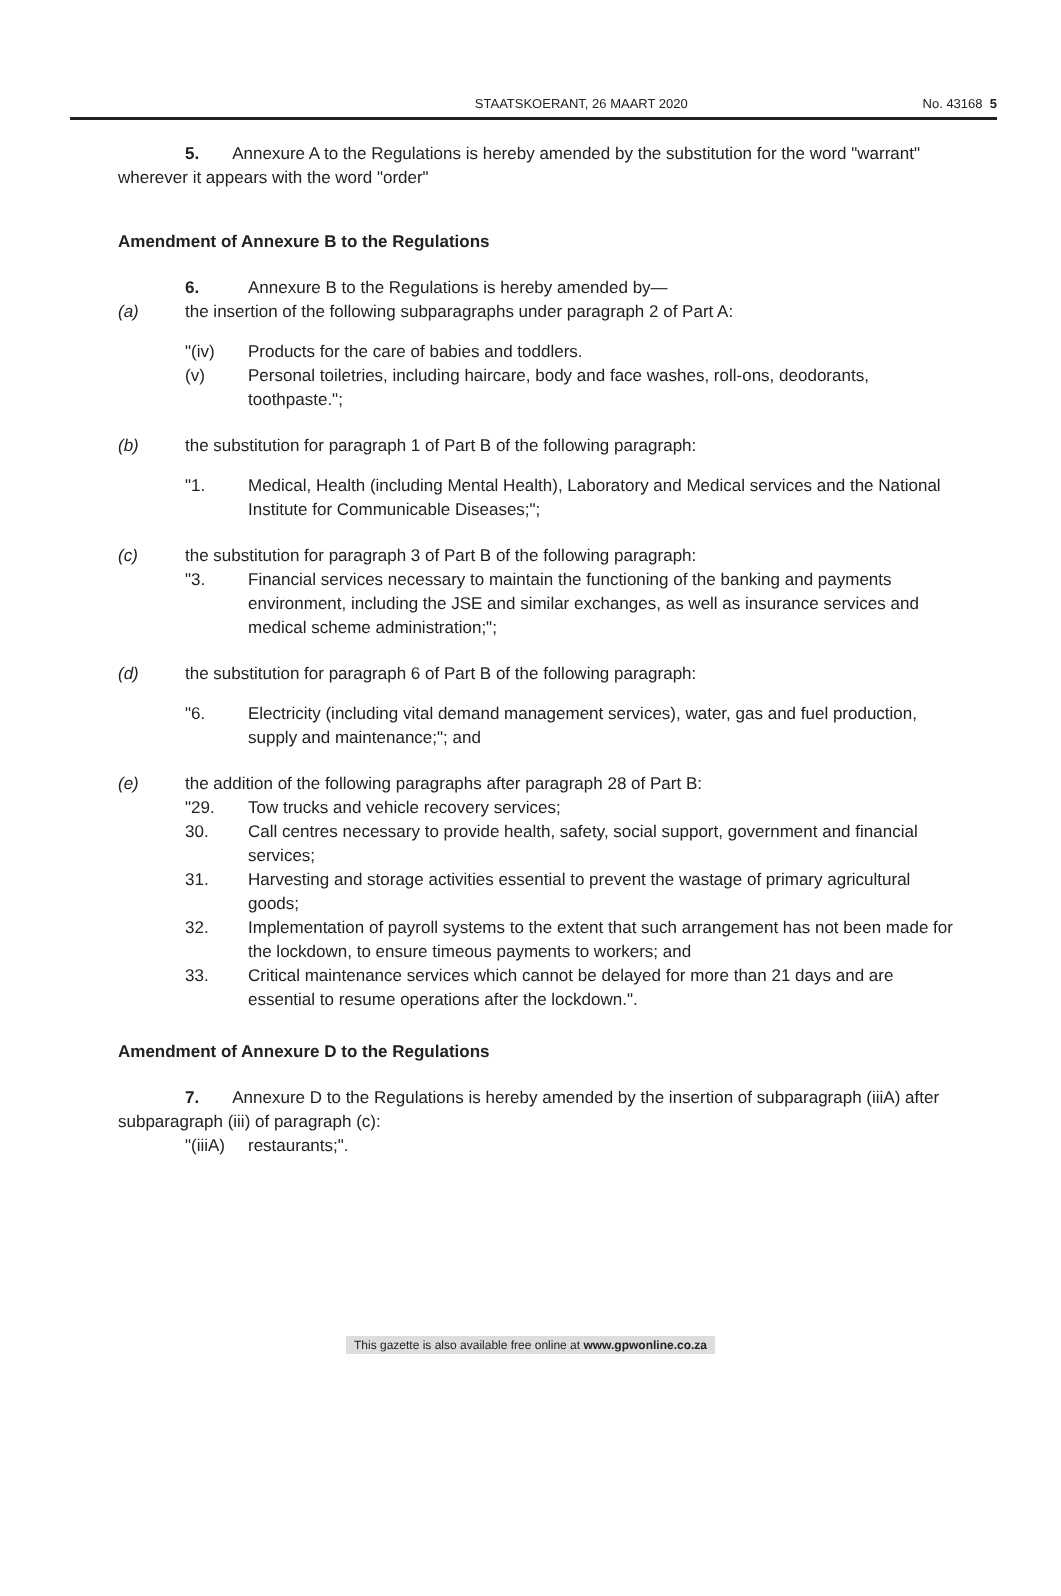STAATSKOERANT, 26 MAART 2020 No. 43168 5
5. Annexure A to the Regulations is hereby amended by the substitution for the word "warrant" wherever it appears with the word "order"
Amendment of Annexure B to the Regulations
6. Annexure B to the Regulations is hereby amended by—
(a) the insertion of the following subparagraphs under paragraph 2 of Part A:
"(iv) Products for the care of babies and toddlers.
(v) Personal toiletries, including haircare, body and face washes, roll-ons, deodorants, toothpaste.";
(b) the substitution for paragraph 1 of Part B of the following paragraph:
"1. Medical, Health (including Mental Health), Laboratory and Medical services and the National Institute for Communicable Diseases;";
(c) the substitution for paragraph 3 of Part B of the following paragraph:
"3. Financial services necessary to maintain the functioning of the banking and payments environment, including the JSE and similar exchanges, as well as insurance services and medical scheme administration;";
(d) the substitution for paragraph 6 of Part B of the following paragraph:
"6. Electricity (including vital demand management services), water, gas and fuel production, supply and maintenance;"; and
(e) the addition of the following paragraphs after paragraph 28 of Part B:
"29. Tow trucks and vehicle recovery services;
30. Call centres necessary to provide health, safety, social support, government and financial services;
31. Harvesting and storage activities essential to prevent the wastage of primary agricultural goods;
32. Implementation of payroll systems to the extent that such arrangement has not been made for the lockdown, to ensure timeous payments to workers; and
33. Critical maintenance services which cannot be delayed for more than 21 days and are essential to resume operations after the lockdown.".
Amendment of Annexure D to the Regulations
7. Annexure D to the Regulations is hereby amended by the insertion of subparagraph (iiiA) after subparagraph (iii) of paragraph (c):
"(iiiA) restaurants;".
This gazette is also available free online at www.gpwonline.co.za